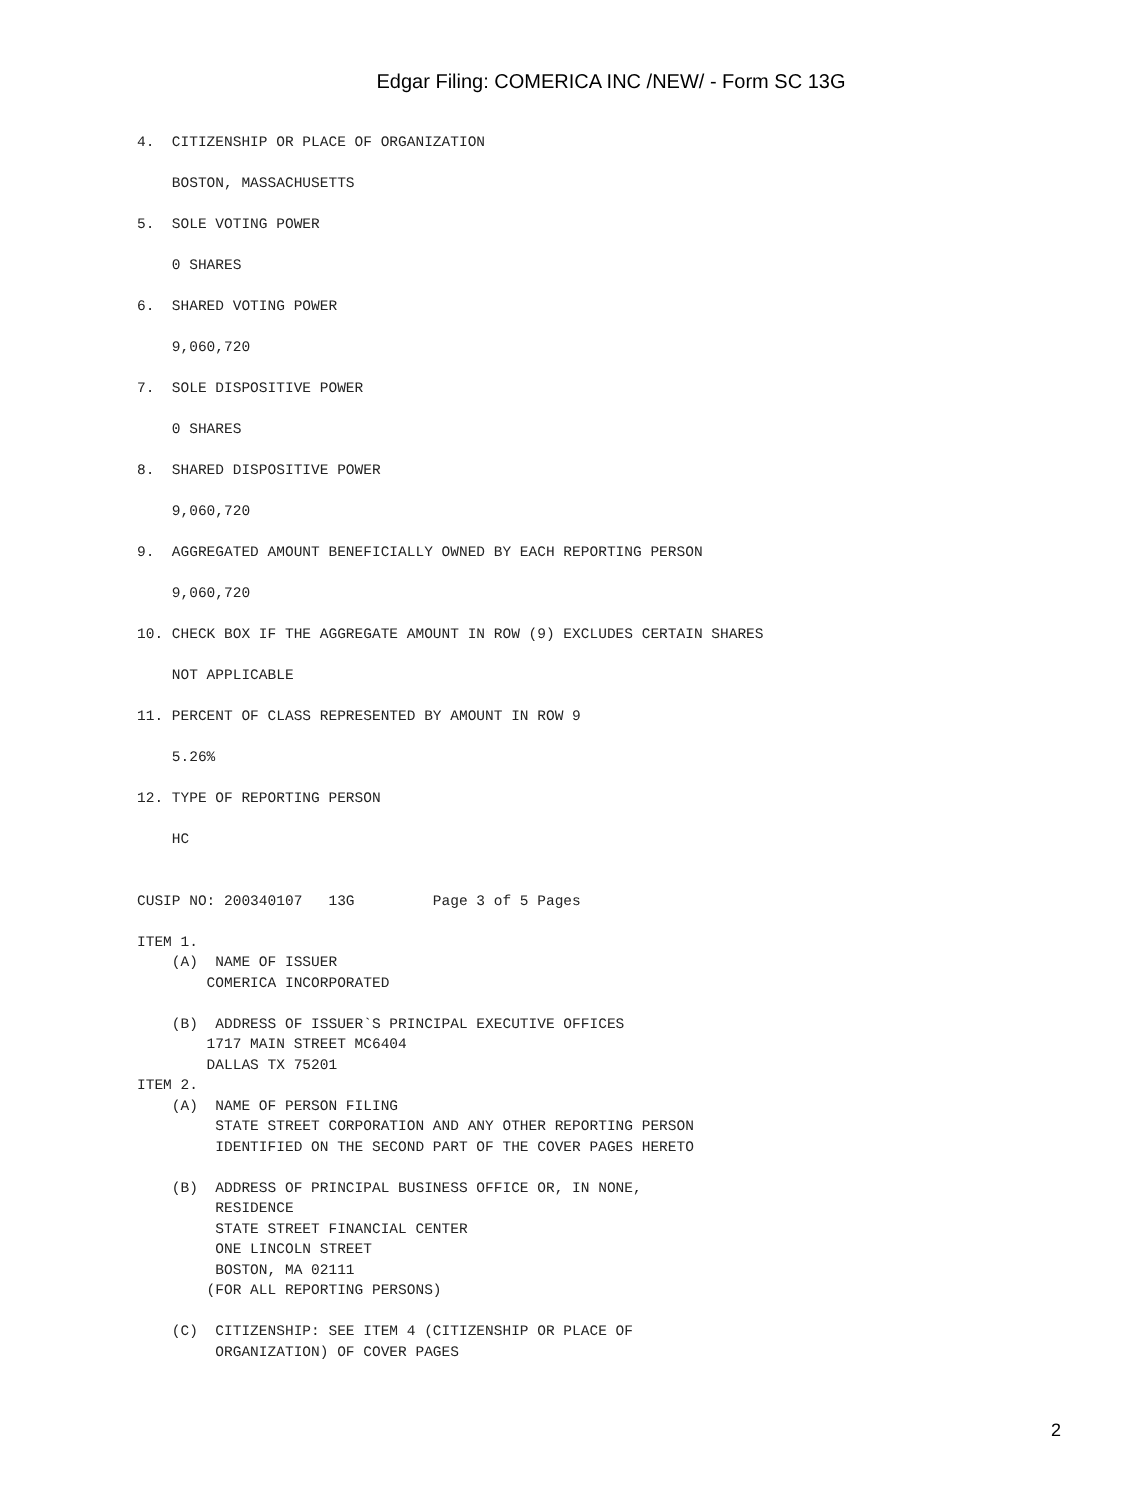Edgar Filing: COMERICA INC /NEW/ - Form SC 13G
4.  CITIZENSHIP OR PLACE OF ORGANIZATION

    BOSTON, MASSACHUSETTS

5.  SOLE VOTING POWER

    0 SHARES

6.  SHARED VOTING POWER

    9,060,720

7.  SOLE DISPOSITIVE POWER

    0 SHARES

8.  SHARED DISPOSITIVE POWER

    9,060,720

9.  AGGREGATED AMOUNT BENEFICIALLY OWNED BY EACH REPORTING PERSON

    9,060,720

10. CHECK BOX IF THE AGGREGATE AMOUNT IN ROW (9) EXCLUDES CERTAIN SHARES

    NOT APPLICABLE

11. PERCENT OF CLASS REPRESENTED BY AMOUNT IN ROW 9

    5.26%

12. TYPE OF REPORTING PERSON

    HC


CUSIP NO: 200340107   13G         Page 3 of 5 Pages

ITEM 1.
    (A)  NAME OF ISSUER
        COMERICA INCORPORATED

    (B)  ADDRESS OF ISSUER`S PRINCIPAL EXECUTIVE OFFICES
        1717 MAIN STREET MC6404
        DALLAS TX 75201
ITEM 2.
    (A)  NAME OF PERSON FILING
         STATE STREET CORPORATION AND ANY OTHER REPORTING PERSON
         IDENTIFIED ON THE SECOND PART OF THE COVER PAGES HERETO

    (B)  ADDRESS OF PRINCIPAL BUSINESS OFFICE OR, IN NONE,
         RESIDENCE
         STATE STREET FINANCIAL CENTER
         ONE LINCOLN STREET
         BOSTON, MA 02111
        (FOR ALL REPORTING PERSONS)

    (C)  CITIZENSHIP: SEE ITEM 4 (CITIZENSHIP OR PLACE OF
         ORGANIZATION) OF COVER PAGES
2